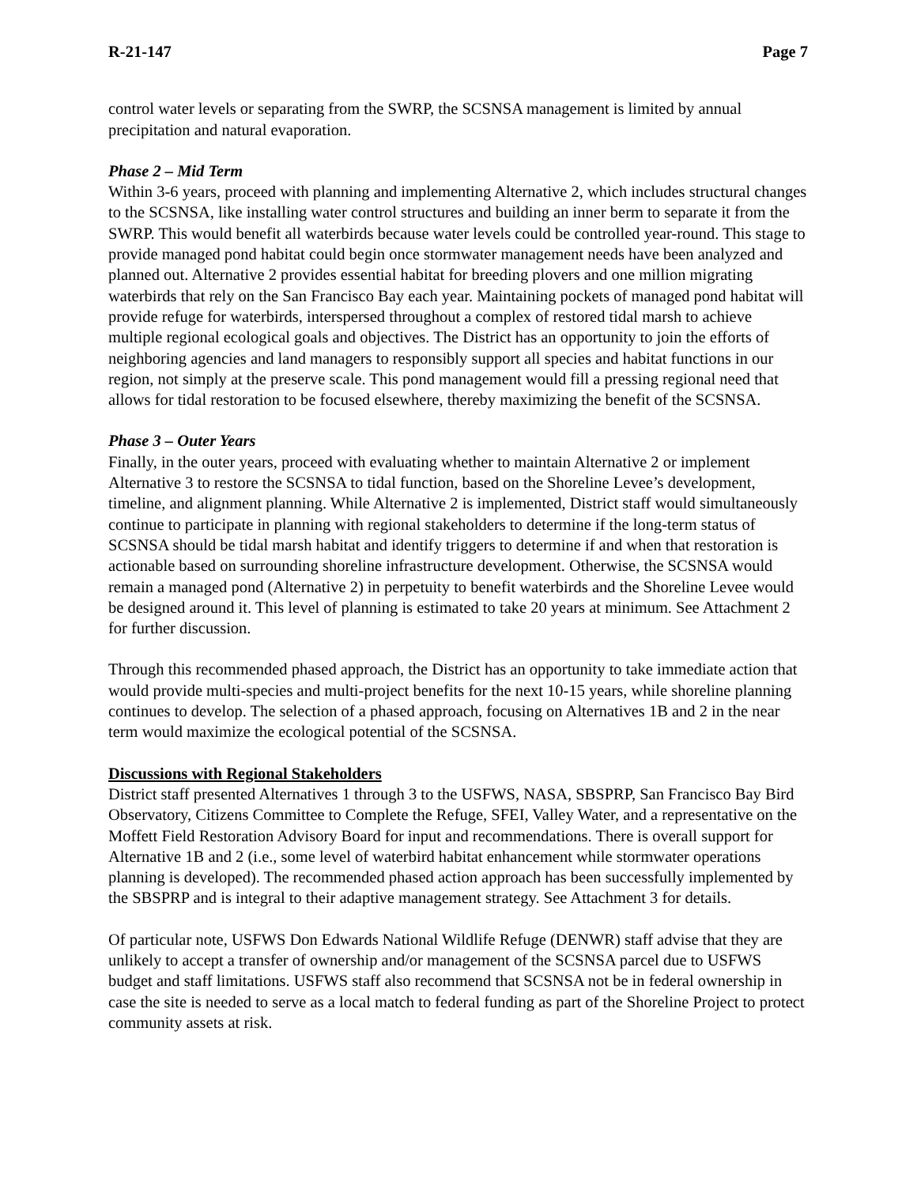R-21-147 Page 7
control water levels or separating from the SWRP, the SCSNSA management is limited by annual precipitation and natural evaporation.
Phase 2 – Mid Term
Within 3-6 years, proceed with planning and implementing Alternative 2, which includes structural changes to the SCSNSA, like installing water control structures and building an inner berm to separate it from the SWRP. This would benefit all waterbirds because water levels could be controlled year-round. This stage to provide managed pond habitat could begin once stormwater management needs have been analyzed and planned out. Alternative 2 provides essential habitat for breeding plovers and one million migrating waterbirds that rely on the San Francisco Bay each year. Maintaining pockets of managed pond habitat will provide refuge for waterbirds, interspersed throughout a complex of restored tidal marsh to achieve multiple regional ecological goals and objectives. The District has an opportunity to join the efforts of neighboring agencies and land managers to responsibly support all species and habitat functions in our region, not simply at the preserve scale. This pond management would fill a pressing regional need that allows for tidal restoration to be focused elsewhere, thereby maximizing the benefit of the SCSNSA.
Phase 3 – Outer Years
Finally, in the outer years, proceed with evaluating whether to maintain Alternative 2 or implement Alternative 3 to restore the SCSNSA to tidal function, based on the Shoreline Levee’s development, timeline, and alignment planning. While Alternative 2 is implemented, District staff would simultaneously continue to participate in planning with regional stakeholders to determine if the long-term status of SCSNSA should be tidal marsh habitat and identify triggers to determine if and when that restoration is actionable based on surrounding shoreline infrastructure development. Otherwise, the SCSNSA would remain a managed pond (Alternative 2) in perpetuity to benefit waterbirds and the Shoreline Levee would be designed around it. This level of planning is estimated to take 20 years at minimum. See Attachment 2 for further discussion.
Through this recommended phased approach, the District has an opportunity to take immediate action that would provide multi-species and multi-project benefits for the next 10-15 years, while shoreline planning continues to develop. The selection of a phased approach, focusing on Alternatives 1B and 2 in the near term would maximize the ecological potential of the SCSNSA.
Discussions with Regional Stakeholders
District staff presented Alternatives 1 through 3 to the USFWS, NASA, SBSPRP, San Francisco Bay Bird Observatory, Citizens Committee to Complete the Refuge, SFEI, Valley Water, and a representative on the Moffett Field Restoration Advisory Board for input and recommendations. There is overall support for Alternative 1B and 2 (i.e., some level of waterbird habitat enhancement while stormwater operations planning is developed). The recommended phased action approach has been successfully implemented by the SBSPRP and is integral to their adaptive management strategy. See Attachment 3 for details.
Of particular note, USFWS Don Edwards National Wildlife Refuge (DENWR) staff advise that they are unlikely to accept a transfer of ownership and/or management of the SCSNSA parcel due to USFWS budget and staff limitations. USFWS staff also recommend that SCSNSA not be in federal ownership in case the site is needed to serve as a local match to federal funding as part of the Shoreline Project to protect community assets at risk.